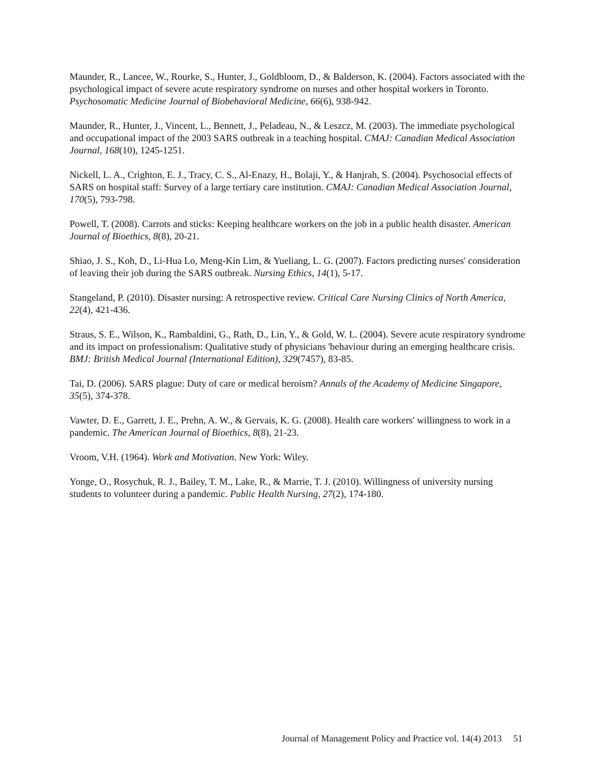Maunder, R., Lancee, W., Rourke, S., Hunter, J., Goldbloom, D., & Balderson, K. (2004). Factors associated with the psychological impact of severe acute respiratory syndrome on nurses and other hospital workers in Toronto. Psychosomatic Medicine Journal of Biobehavioral Medicine, 66(6), 938-942.
Maunder, R., Hunter, J., Vincent, L., Bennett, J., Peladeau, N., & Leszcz, M. (2003). The immediate psychological and occupational impact of the 2003 SARS outbreak in a teaching hospital. CMAJ: Canadian Medical Association Journal, 168(10), 1245-1251.
Nickell, L. A., Crighton, E. J., Tracy, C. S., Al-Enazy, H., Bolaji, Y., & Hanjrah, S. (2004). Psychosocial effects of SARS on hospital staff: Survey of a large tertiary care institution. CMAJ: Canadian Medical Association Journal, 170(5), 793-798.
Powell, T. (2008). Carrots and sticks: Keeping healthcare workers on the job in a public health disaster. American Journal of Bioethics, 8(8), 20-21.
Shiao, J. S., Koh, D., Li-Hua Lo, Meng-Kin Lim, & Yueliang, L. G. (2007). Factors predicting nurses' consideration of leaving their job during the SARS outbreak. Nursing Ethics, 14(1), 5-17.
Stangeland, P. (2010). Disaster nursing: A retrospective review. Critical Care Nursing Clinics of North America, 22(4), 421-436.
Straus, S. E., Wilson, K., Rambaldini, G., Rath, D., Lin, Y., & Gold, W. L. (2004). Severe acute respiratory syndrome and its impact on professionalism: Qualitative study of physicians 'behaviour during an emerging healthcare crisis. BMJ: British Medical Journal (International Edition), 329(7457), 83-85.
Tai, D. (2006). SARS plague: Duty of care or medical heroism? Annals of the Academy of Medicine Singapore, 35(5), 374-378.
Vawter, D. E., Garrett, J. E., Prehn, A. W., & Gervais, K. G. (2008). Health care workers' willingness to work in a pandemic. The American Journal of Bioethics, 8(8), 21-23.
Vroom, V.H. (1964). Work and Motivation. New York: Wiley.
Yonge, O., Rosychuk, R. J., Bailey, T. M., Lake, R., & Marrie, T. J. (2010). Willingness of university nursing students to volunteer during a pandemic. Public Health Nursing, 27(2), 174-180.
Journal of Management Policy and Practice vol. 14(4) 2013 51